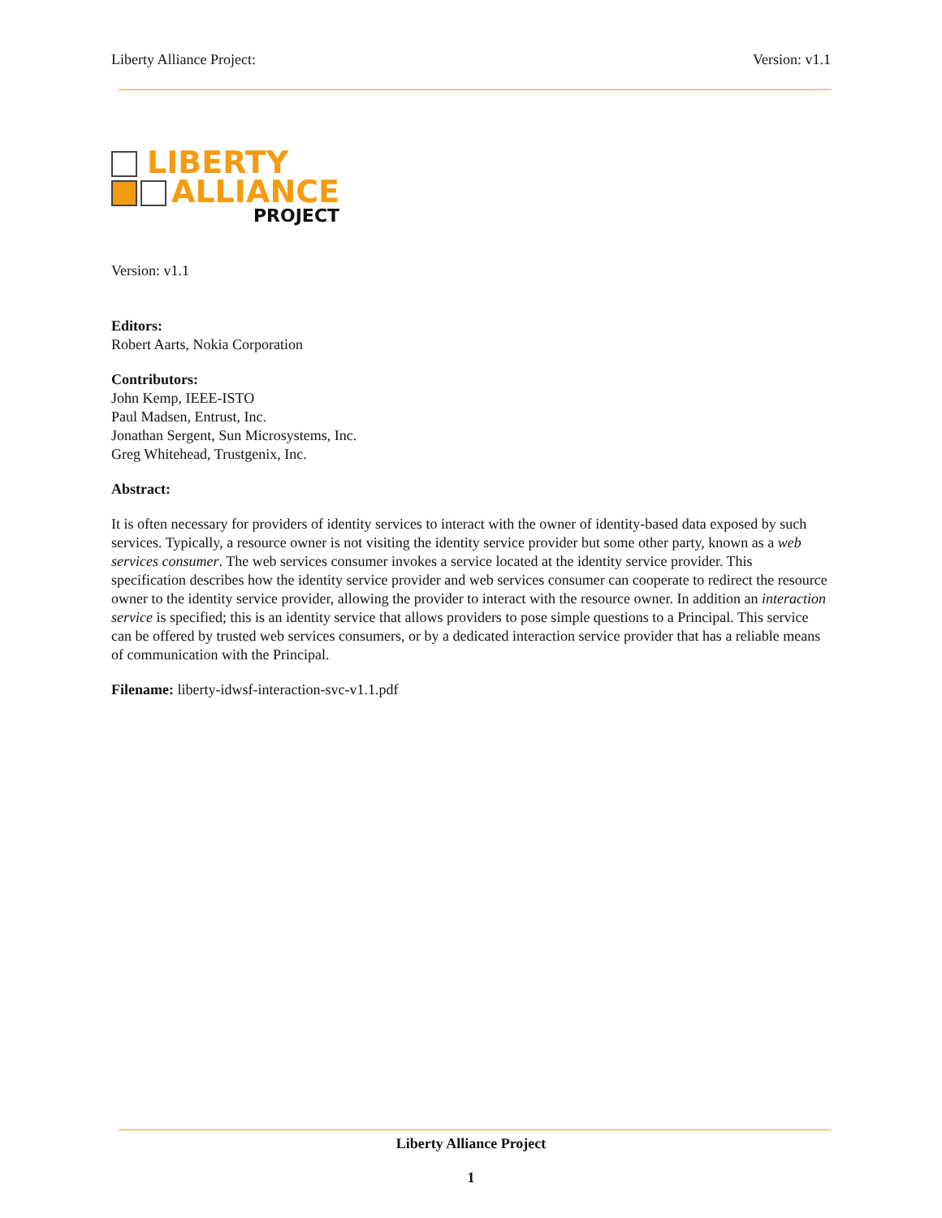Liberty Alliance Project: Version: v1.1
LIBERTY
ALLIANCE
PROJECT
Version: v1.1
Editors:
Robert Aarts, Nokia Corporation
Contributors:
John Kemp, IEEE-ISTO
Paul Madsen, Entrust, Inc.
Jonathan Sergent, Sun Microsystems, Inc.
Greg Whitehead, Trustgenix, Inc.
Abstract:
It is often necessary for providers of identity services to interact with the owner of identity-based data exposed by such services. Typically, a resource owner is not visiting the identity service provider but some other party, known as a web services consumer. The web services consumer invokes a service located at the identity service provider. This specification describes how the identity service provider and web services consumer can cooperate to redirect the resource owner to the identity service provider, allowing the provider to interact with the resource owner. In addition an interaction service is specified; this is an identity service that allows providers to pose simple questions to a Principal. This service can be offered by trusted web services consumers, or by a dedicated interaction service provider that has a reliable means of communication with the Principal.
Filename: liberty-idwsf-interaction-svc-v1.1.pdf
Liberty Alliance Project
1